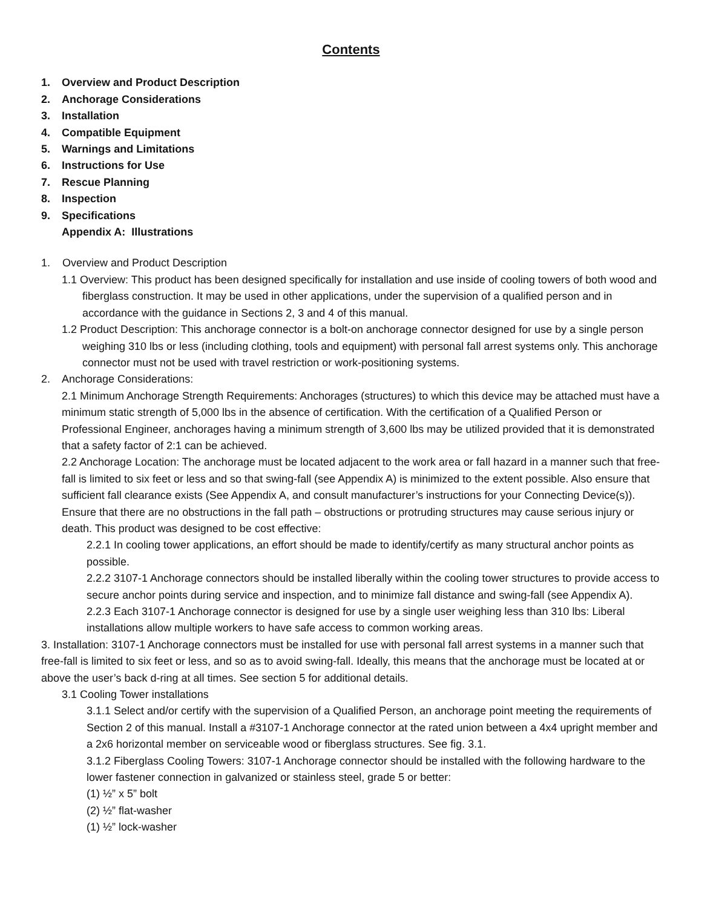Contents
1. Overview and Product Description
2. Anchorage Considerations
3. Installation
4. Compatible Equipment
5. Warnings and Limitations
6. Instructions for Use
7. Rescue Planning
8. Inspection
9. Specifications
Appendix A: Illustrations
1. Overview and Product Description
1.1 Overview: This product has been designed specifically for installation and use inside of cooling towers of both wood and fiberglass construction. It may be used in other applications, under the supervision of a qualified person and in accordance with the guidance in Sections 2, 3 and 4 of this manual.
1.2 Product Description: This anchorage connector is a bolt-on anchorage connector designed for use by a single person weighing 310 lbs or less (including clothing, tools and equipment) with personal fall arrest systems only. This anchorage connector must not be used with travel restriction or work-positioning systems.
2. Anchorage Considerations:
2.1 Minimum Anchorage Strength Requirements: Anchorages (structures) to which this device may be attached must have a minimum static strength of 5,000 lbs in the absence of certification. With the certification of a Qualified Person or Professional Engineer, anchorages having a minimum strength of 3,600 lbs may be utilized provided that it is demonstrated that a safety factor of 2:1 can be achieved.
2.2 Anchorage Location: The anchorage must be located adjacent to the work area or fall hazard in a manner such that free-fall is limited to six feet or less and so that swing-fall (see Appendix A) is minimized to the extent possible. Also ensure that sufficient fall clearance exists (See Appendix A, and consult manufacturer’s instructions for your Connecting Device(s)). Ensure that there are no obstructions in the fall path – obstructions or protruding structures may cause serious injury or death. This product was designed to be cost effective:
2.2.1 In cooling tower applications, an effort should be made to identify/certify as many structural anchor points as possible.
2.2.2 3107-1 Anchorage connectors should be installed liberally within the cooling tower structures to provide access to secure anchor points during service and inspection, and to minimize fall distance and swing-fall (see Appendix A).
2.2.3 Each 3107-1 Anchorage connector is designed for use by a single user weighing less than 310 lbs: Liberal installations allow multiple workers to have safe access to common working areas.
3. Installation: 3107-1 Anchorage connectors must be installed for use with personal fall arrest systems in a manner such that free-fall is limited to six feet or less, and so as to avoid swing-fall. Ideally, this means that the anchorage must be located at or above the user’s back d-ring at all times. See section 5 for additional details.
3.1 Cooling Tower installations
3.1.1 Select and/or certify with the supervision of a Qualified Person, an anchorage point meeting the requirements of Section 2 of this manual. Install a #3107-1 Anchorage connector at the rated union between a 4x4 upright member and a 2x6 horizontal member on serviceable wood or fiberglass structures. See fig. 3.1.
3.1.2 Fiberglass Cooling Towers: 3107-1 Anchorage connector should be installed with the following hardware to the lower fastener connection in galvanized or stainless steel, grade 5 or better:
(1) ½” x 5” bolt
(2) ½” flat-washer
(1) ½” lock-washer